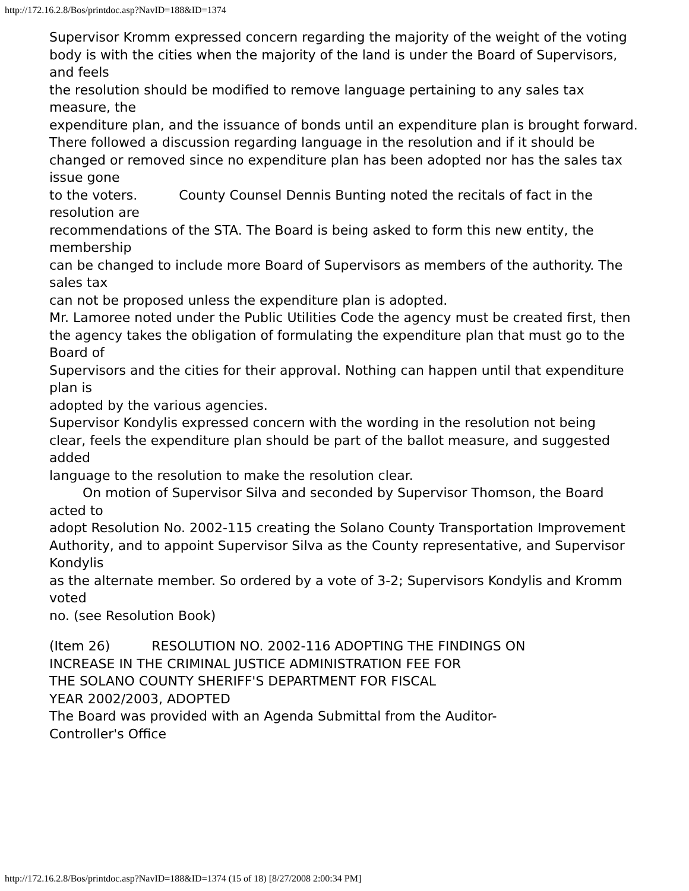http://172.16.2.8/Bos/printdoc.asp?NavID=188&ID=1374
Supervisor Kromm expressed concern regarding the majority of the weight of the voting
body is with the cities when the majority of the land is under the Board of Supervisors, and feels
the resolution should be modified to remove language pertaining to any sales tax measure, the
expenditure plan, and the issuance of bonds until an expenditure plan is brought forward.
There followed a discussion regarding language in the resolution and if it should be
changed or removed since no expenditure plan has been adopted nor has the sales tax issue gone
to the voters. County Counsel Dennis Bunting noted the recitals of fact in the resolution are
recommendations of the STA. The Board is being asked to form this new entity, the membership
can be changed to include more Board of Supervisors as members of the authority. The sales tax
can not be proposed unless the expenditure plan is adopted.
Mr. Lamoree noted under the Public Utilities Code the agency must be created first, then
the agency takes the obligation of formulating the expenditure plan that must go to the Board of
Supervisors and the cities for their approval. Nothing can happen until that expenditure plan is
adopted by the various agencies.
Supervisor Kondylis expressed concern with the wording in the resolution not being
clear, feels the expenditure plan should be part of the ballot measure, and suggested added
language to the resolution to make the resolution clear.
On motion of Supervisor Silva and seconded by Supervisor Thomson, the Board acted to
adopt Resolution No. 2002-115 creating the Solano County Transportation Improvement
Authority, and to appoint Supervisor Silva as the County representative, and Supervisor Kondylis
as the alternate member. So ordered by a vote of 3-2; Supervisors Kondylis and Kromm voted
no. (see Resolution Book)
(Item 26) RESOLUTION NO. 2002-116 ADOPTING THE FINDINGS ON
INCREASE IN THE CRIMINAL JUSTICE ADMINISTRATION FEE FOR
THE SOLANO COUNTY SHERIFF'S DEPARTMENT FOR FISCAL
YEAR 2002/2003, ADOPTED
The Board was provided with an Agenda Submittal from the Auditor-
Controller's Office
http://172.16.2.8/Bos/printdoc.asp?NavID=188&ID=1374 (15 of 18) [8/27/2008 2:00:34 PM]